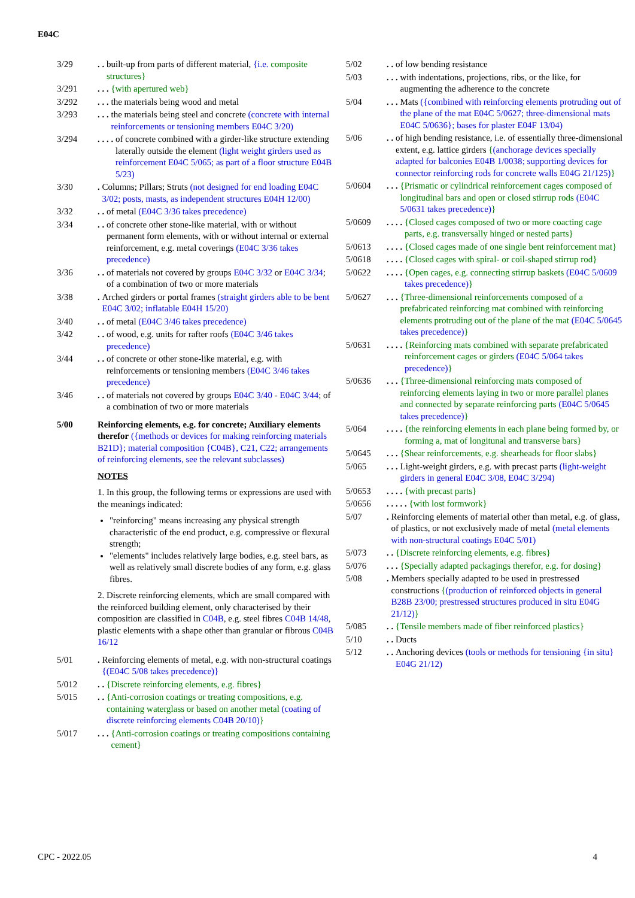E04C
3/29 . .
built-up from parts of different material, {i.e. composite structures}
3/291 . . .
{with apertured web}
3/292 . . .
the materials being wood and metal
3/293 . . .
the materials being steel and concrete (concrete with internal reinforcements or tensioning members E04C 3/20)
3/294 . . . .
of concrete combined with a girder-like structure extending laterally outside the element (light weight girders used as reinforcement E04C 5/065; as part of a floor structure E04B 5/23)
3/30 .
Columns; Pillars; Struts (not designed for end loading E04C 3/02; posts, masts, as independent structures E04H 12/00)
3/32 . .
of metal (E04C 3/36 takes precedence)
3/34 . .
of concrete other stone-like material, with or without permanent form elements, with or without internal or external reinforcement, e.g. metal coverings (E04C 3/36 takes precedence)
3/36 . .
of materials not covered by groups E04C 3/32 or E04C 3/34; of a combination of two or more materials
3/38 .
Arched girders or portal frames (straight girders able to be bent E04C 3/02; inflatable E04H 15/20)
3/40 . .
of metal (E04C 3/46 takes precedence)
3/42 . .
of wood, e.g. units for rafter roofs (E04C 3/46 takes precedence)
3/44 . .
of concrete or other stone-like material, e.g. with reinforcements or tensioning members (E04C 3/46 takes precedence)
3/46 . .
of materials not covered by groups E04C 3/40 - E04C 3/44; of a combination of two or more materials
5/00 Reinforcing elements, e.g. for concrete; Auxiliary elements therefor ({methods or devices for making reinforcing materials B21D}; material composition {C04B}, C21, C22; arrangements of reinforcing elements, see the relevant subclasses)
NOTES
1. In this group, the following terms or expressions are used with the meanings indicated:
"reinforcing" means increasing any physical strength characteristic of the end product, e.g. compressive or flexural strength;
"elements" includes relatively large bodies, e.g. steel bars, as well as relatively small discrete bodies of any form, e.g. glass fibres.
2. Discrete reinforcing elements, which are small compared with the reinforced building element, only characterised by their composition are classified in C04B, e.g. steel fibres C04B 14/48, plastic elements with a shape other than granular or fibrous C04B 16/12
5/01 .
Reinforcing elements of metal, e.g. with non-structural coatings {(E04C 5/08 takes precedence)}
5/012 . .
{Discrete reinforcing elements, e.g. fibres}
5/015 . .
{Anti-corrosion coatings or treating compositions, e.g. containing waterglass or based on another metal (coating of discrete reinforcing elements C04B 20/10)}
5/017 . . .
{Anti-corrosion coatings or treating compositions containing cement}
5/02 . .
of low bending resistance
5/03 . . .
with indentations, projections, ribs, or the like, for augmenting the adherence to the concrete
5/04 . . .
Mats ({combined with reinforcing elements protruding out of the plane of the mat E04C 5/0627; three-dimensional mats E04C 5/0636}; bases for plaster E04F 13/04)
5/06 . .
of high bending resistance, i.e. of essentially three-dimensional extent, e.g. lattice girders {(anchorage devices specially adapted for balconies E04B 1/0038; supporting devices for connector reinforcing rods for concrete walls E04G 21/125)}
5/0604 . . .
{Prismatic or cylindrical reinforcement cages composed of longitudinal bars and open or closed stirrup rods (E04C 5/0631 takes precedence)}
5/0609 . . . .
{Closed cages composed of two or more coacting cage parts, e.g. transversally hinged or nested parts}
5/0613 . . . .
{Closed cages made of one single bent reinforcement mat}
5/0618 . . . .
{Closed cages with spiral- or coil-shaped stirrup rod}
5/0622 . . . .
{Open cages, e.g. connecting stirrup baskets (E04C 5/0609 takes precedence)}
5/0627 . . .
{Three-dimensional reinforcements composed of a prefabricated reinforcing mat combined with reinforcing elements protruding out of the plane of the mat (E04C 5/0645 takes precedence)}
5/0631 . . . .
{Reinforcing mats combined with separate prefabricated reinforcement cages or girders (E04C 5/064 takes precedence)}
5/0636 . . .
{Three-dimensional reinforcing mats composed of reinforcing elements laying in two or more parallel planes and connected by separate reinforcing parts (E04C 5/0645 takes precedence)}
5/064 . . . .
{the reinforcing elements in each plane being formed by, or forming a, mat of longitunal and transverse bars}
5/0645 . . .
{Shear reinforcements, e.g. shearheads for floor slabs}
5/065 . . .
Light-weight girders, e.g. with precast parts (light-weight girders in general E04C 3/08, E04C 3/294)
5/0653 . . . .
{with precast parts}
5/0656 . . . . .
{with lost formwork}
5/07 .
Reinforcing elements of material other than metal, e.g. of glass, of plastics, or not exclusively made of metal (metal elements with non-structural coatings E04C 5/01)
5/073 . .
{Discrete reinforcing elements, e.g. fibres}
5/076 . . .
{Specially adapted packagings therefor, e.g. for dosing}
5/08 .
Members specially adapted to be used in prestressed constructions {(production of reinforced objects in general B28B 23/00; prestressed structures produced in situ E04G 21/12)}
5/085 . .
{Tensile members made of fiber reinforced plastics}
5/10 . .
Ducts
5/12 . .
Anchoring devices (tools or methods for tensioning {in situ} E04G 21/12)
CPC - 2022.05 4